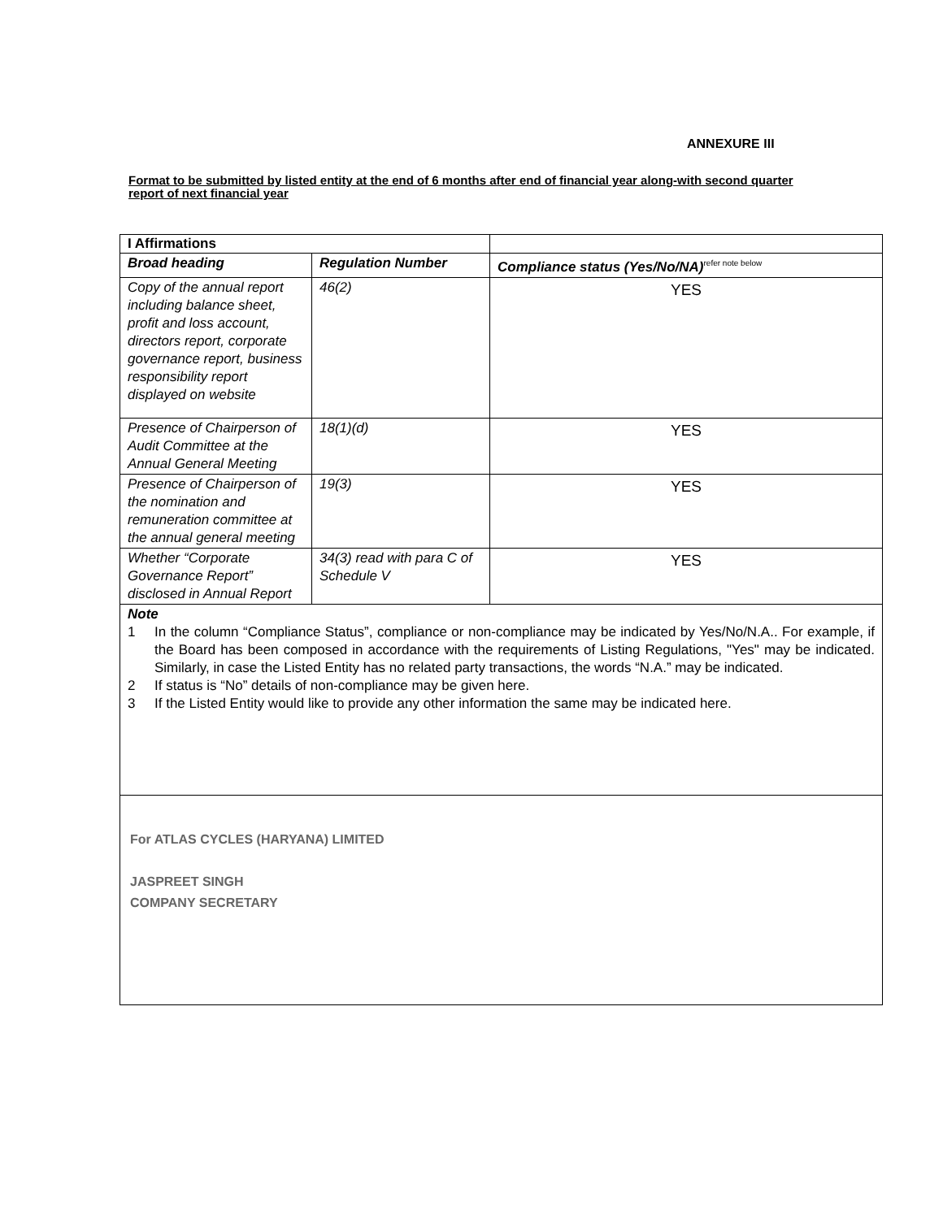ANNEXURE III
Format to be submitted by listed entity at the end of 6 months after end of financial year along-with second quarter report of next financial year
| I Affirmations | | | |
| Broad heading | Regulation Number | Compliance status (Yes/No/NA)<sup>refer note below</sup> | |
| Copy of the annual report including balance sheet, profit and loss account, directors report, corporate governance report, business responsibility report displayed on website | 46(2) | YES | |
| Presence of Chairperson of Audit Committee at the Annual General Meeting | 18(1)(d) | YES | |
| Presence of Chairperson of the nomination and remuneration committee at the annual general meeting | 19(3) | YES | |
| Whether “Corporate Governance Report” disclosed in Annual Report | 34(3) read with para C of Schedule V | YES | |
| Note 1 In the column “Compliance Status”, compliance or non-compliance may be indicated by Yes/No/N.A.. For example, if the Board has been composed in accordance with the requirements of Listing Regulations, "Yes" may be indicated. Similarly, in case the Listed Entity has no related party transactions, the words “N.A.” may be indicated. 2 If status is “No” details of non-compliance may be given here. 3 If the Listed Entity would like to provide any other information the same may be indicated here. | | | |
| For ATLAS CYCLES (HARYANA) LIMITED JASPREET SINGH COMPANY SECRETARY | | | |